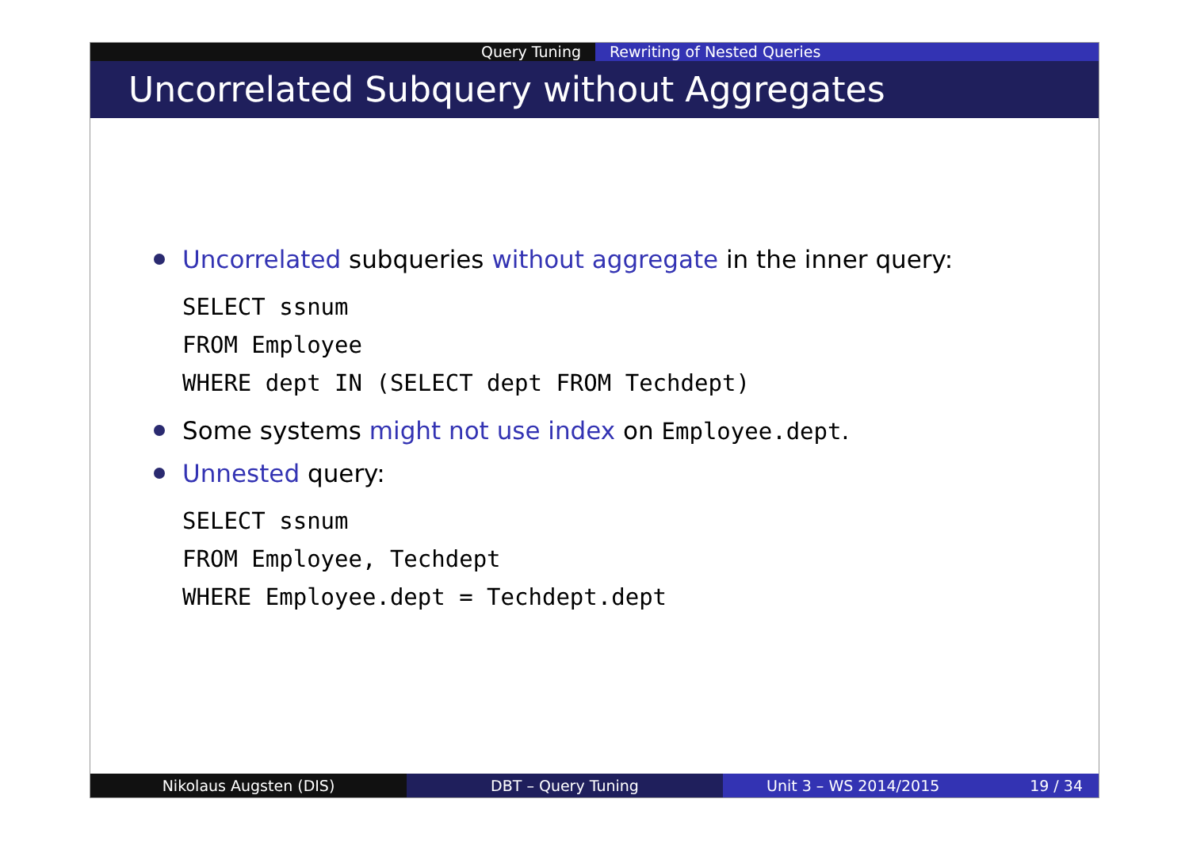Query Tuning Rewriting of Nested Queries
Uncorrelated Subquery without Aggregates
Uncorrelated subqueries without aggregate in the inner query:
SELECT ssnum
FROM Employee
WHERE dept IN (SELECT dept FROM Techdept)
Some systems might not use index on Employee.dept.
Unnested query:
SELECT ssnum
FROM Employee, Techdept
WHERE Employee.dept = Techdept.dept
Nikolaus Augsten (DIS) DBT – Query Tuning Unit 3 – WS 2014/2015 19 / 34